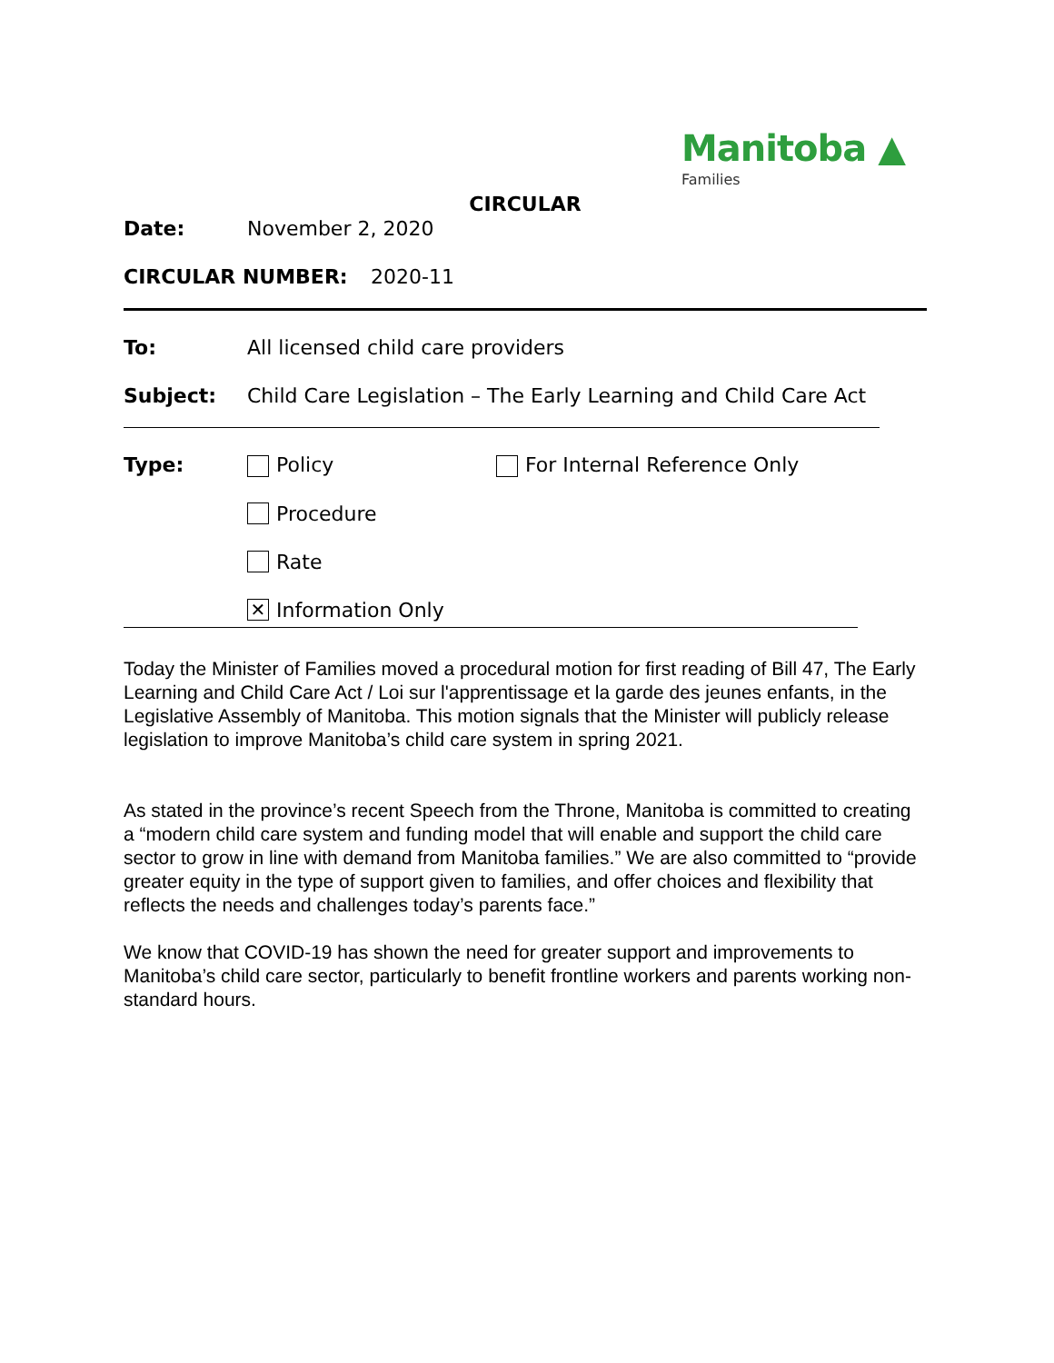Manitoba ▲
Families
CIRCULAR
Date: November 2, 2020
CIRCULAR NUMBER: 2020-11
To: All licensed child care providers
Subject: Child Care Legislation – The Early Learning and Child Care Act
Type: Policy For Internal Reference Only
Procedure
Rate
✕ Information Only
Today the Minister of Families moved a procedural motion for first reading of Bill 47, The Early Learning and Child Care Act / Loi sur l'apprentissage et la garde des jeunes enfants, in the Legislative Assembly of Manitoba. This motion signals that the Minister will publicly release legislation to improve Manitoba’s child care system in spring 2021.
As stated in the province’s recent Speech from the Throne, Manitoba is committed to creating a “modern child care system and funding model that will enable and support the child care sector to grow in line with demand from Manitoba families.” We are also committed to “provide greater equity in the type of support given to families, and offer choices and flexibility that reflects the needs and challenges today’s parents face.”
We know that COVID-19 has shown the need for greater support and improvements to Manitoba’s child care sector, particularly to benefit frontline workers and parents working non-standard hours.